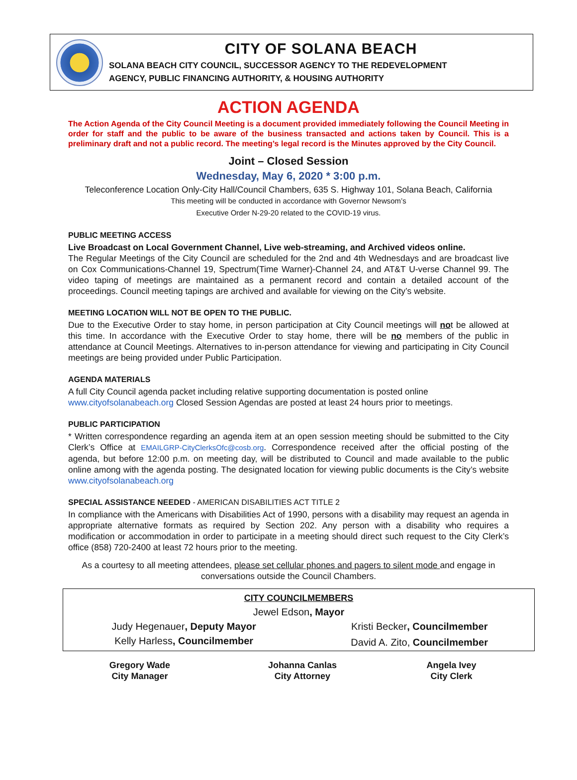CITY OF SOLANA BEACH
SOLANA BEACH CITY COUNCIL, SUCCESSOR AGENCY TO THE REDEVELOPMENT
AGENCY, PUBLIC FINANCING AUTHORITY, & HOUSING AUTHORITY
ACTION AGENDA
The Action Agenda of the City Council Meeting is a document provided immediately following the Council Meeting in order for staff and the public to be aware of the business transacted and actions taken by Council. This is a preliminary draft and not a public record. The meeting’s legal record is the Minutes approved by the City Council.
Joint – Closed Session
Wednesday, May 6, 2020 * 3:00 p.m.
Teleconference Location Only-City Hall/Council Chambers, 635 S. Highway 101, Solana Beach, California
This meeting will be conducted in accordance with Governor Newsom’s
Executive Order N-29-20 related to the COVID-19 virus.
PUBLIC MEETING ACCESS
Live Broadcast on Local Government Channel, Live web-streaming, and Archived videos online.
The Regular Meetings of the City Council are scheduled for the 2nd and 4th Wednesdays and are broadcast live on Cox Communications-Channel 19, Spectrum(Time Warner)-Channel 24, and AT&T U-verse Channel 99. The video taping of meetings are maintained as a permanent record and contain a detailed account of the proceedings. Council meeting tapings are archived and available for viewing on the City’s website.
MEETING LOCATION WILL NOT BE OPEN TO THE PUBLIC.
Due to the Executive Order to stay home, in person participation at City Council meetings will not be allowed at this time. In accordance with the Executive Order to stay home, there will be no members of the public in attendance at Council Meetings. Alternatives to in-person attendance for viewing and participating in City Council meetings are being provided under Public Participation.
AGENDA MATERIALS
A full City Council agenda packet including relative supporting documentation is posted online
www.cityofsolanabeach.org Closed Session Agendas are posted at least 24 hours prior to meetings.
PUBLIC PARTICIPATION
* Written correspondence regarding an agenda item at an open session meeting should be submitted to the City Clerk’s Office at EMAILGRP-CityClerksOfc@cosb.org. Correspondence received after the official posting of the agenda, but before 12:00 p.m. on meeting day, will be distributed to Council and made available to the public online among with the agenda posting. The designated location for viewing public documents is the City’s website www.cityofsolanabeach.org
SPECIAL ASSISTANCE NEEDED - AMERICAN DISABILITIES ACT TITLE 2
In compliance with the Americans with Disabilities Act of 1990, persons with a disability may request an agenda in appropriate alternative formats as required by Section 202. Any person with a disability who requires a modification or accommodation in order to participate in a meeting should direct such request to the City Clerk’s office (858) 720-2400 at least 72 hours prior to the meeting.
As a courtesy to all meeting attendees, please set cellular phones and pagers to silent mode and engage in conversations outside the Council Chambers.
| CITY COUNCILMEMBERS | |
| Jewel Edson , Mayor | |
| Judy Hegenauer , Deputy Mayor | Kristi Becker , Councilmember |
| Kelly Harless , Councilmember | David A. Zito, Councilmember |
| Gregory Wade City Manager | Johanna Canlas City Attorney | Angela Ivey City Clerk |